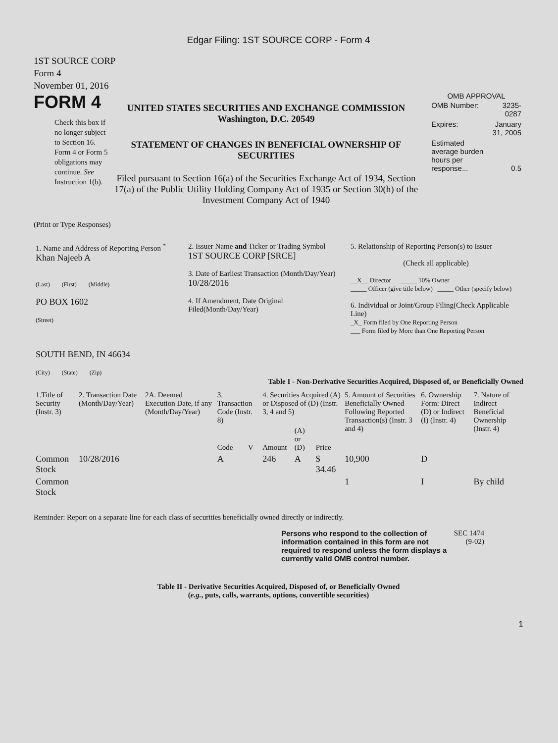Edgar Filing: 1ST SOURCE CORP - Form 4
1ST SOURCE CORP
Form 4
November 01, 2016
FORM 4
Check this box if no longer subject to Section 16. Form 4 or Form 5 obligations may continue. See Instruction 1(b).
UNITED STATES SECURITIES AND EXCHANGE COMMISSION
Washington, D.C. 20549
STATEMENT OF CHANGES IN BENEFICIAL OWNERSHIP OF SECURITIES
Filed pursuant to Section 16(a) of the Securities Exchange Act of 1934, Section 17(a) of the Public Utility Holding Company Act of 1935 or Section 30(h) of the Investment Company Act of 1940
OMB APPROVAL
| OMB Number: | 3235-0287 |
| Expires: | January 31, 2005 |
| Estimated average burden hours per response... | 0.5 |
(Print or Type Responses)
| 1. Name and Address of Reporting Person <sup>*</sup> Khan Najeeb A (Last) (First) (Middle) PO BOX 1602 (Street) SOUTH BEND, IN 46634 (City) (State) (Zip) | 2. Issuer Name and Ticker or Trading Symbol 1ST SOURCE CORP [SRCE] 3. Date of Earliest Transaction (Month/Day/Year) 10/28/2016 4. If Amendment, Date Original Filed(Month/Day/Year) | 5. Relationship of Reporting Person(s) to Issuer (Check all applicable) __X__ Director _____ 10% Owner _____ Officer (give title below) _____ Other (specify below) 6. Individual or Joint/Group Filing(Check Applicable Line) _X_ Form filed by One Reporting Person ___ Form filed by More than One Reporting Person |
Table I - Non-Derivative Securities Acquired, Disposed of, or Beneficially Owned
| 1.Title of Security (Instr. 3) | 2. Transaction Date (Month/Day/Year) | 2A. Deemed Execution Date, if any (Month/Day/Year) | 3. Transaction Code (Instr. 8) | | 4. Securities Acquired (A) or Disposed of (D) (Instr. 3, 4 and 5) | | | 5. Amount of Securities Beneficially Owned Following Reported Transaction(s) (Instr. 3 and 4) | 6. Ownership Form: Direct (D) or Indirect (I) (Instr. 4) | 7. Nature of Indirect Beneficial Ownership (Instr. 4) |
| --- | --- | --- | --- | --- | --- | --- | --- | --- | --- | --- |
| | | | Code | V | Amount | (A) or (D) | Price | | | |
| Common Stock | 10/28/2016 | | A | | 246 | A | $ 34.46 | 10,900 | D | |
| Common Stock | | | | | | | | 1 | I | By child |
Reminder: Report on a separate line for each class of securities beneficially owned directly or indirectly.
Persons who respond to the collection of information contained in this form are not required to respond unless the form displays a currently valid OMB control number.
SEC 1474 (9-02)
Table II - Derivative Securities Acquired, Disposed of, or Beneficially Owned
(e.g., puts, calls, warrants, options, convertible securities)
1